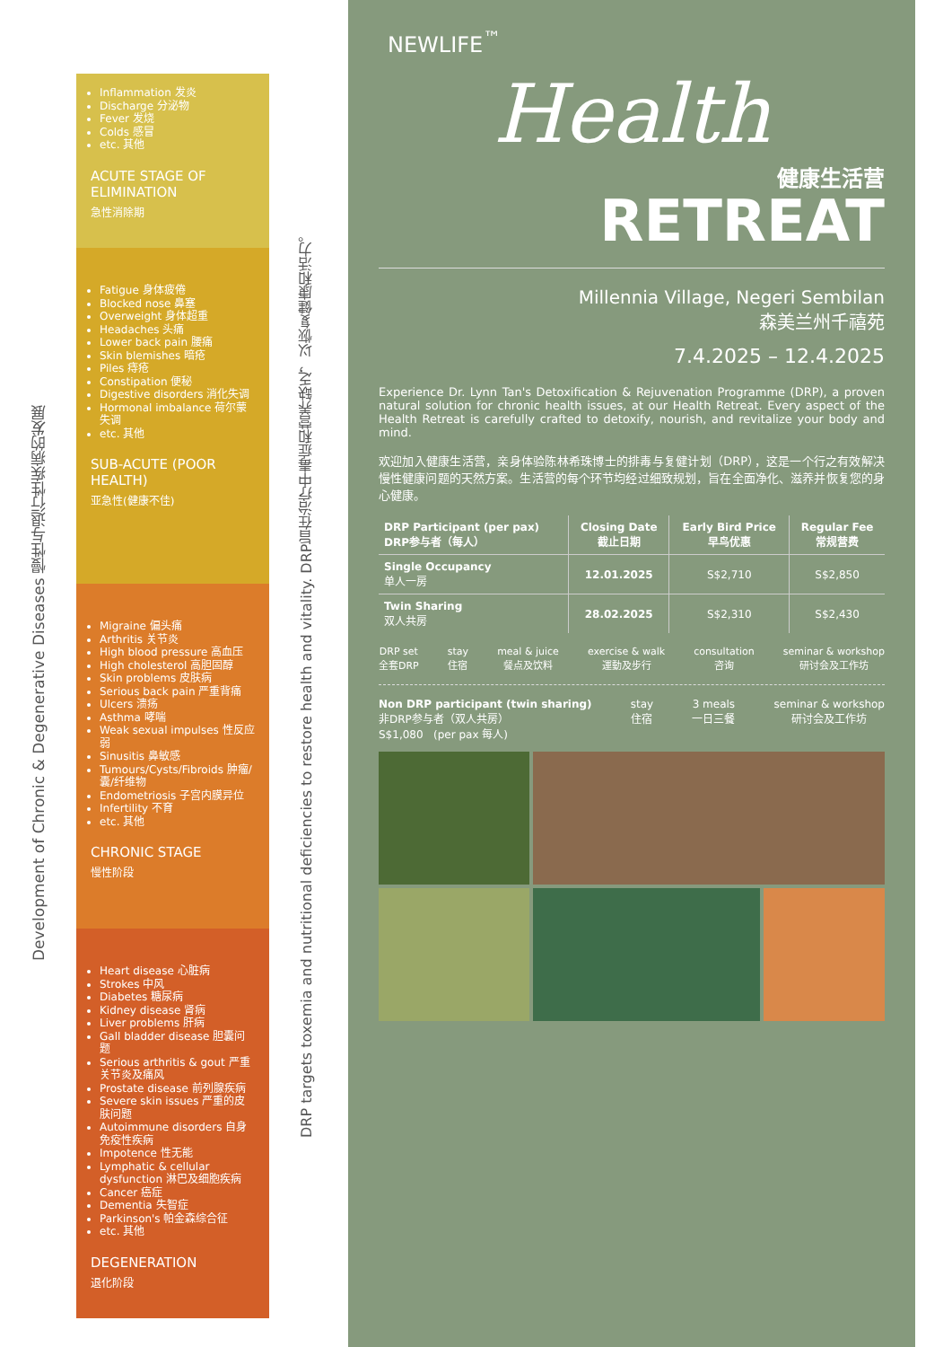Development of Chronic & Degenerative Diseases 慢性与退行性疾病的发展
Inflammation 发炎
Discharge 分泌物
Fever 发烧
Colds 感冒
etc. 其他
ACUTE STAGE OF ELIMINATION
急性消除期
Fatigue 身体疲倦
Blocked nose 鼻塞
Overweight 身体超重
Headaches 头痛
Lower back pain 腰痛
Skin blemishes 暗疮
Piles 痔疮
Constipation 便秘
Digestive disorders 消化失调
Hormonal imbalance 荷尔蒙失调
etc. 其他
SUB-ACUTE (POOR HEALTH)
亚急性(健康不佳)
Migraine 偏头痛
Arthritis 关节炎
High blood pressure 高血压
High cholesterol 高胆固醇
Skin problems 皮肤病
Serious back pain 严重背痛
Ulcers 溃疡
Asthma 哮喘
Weak sexual impulses 性反应弱
Sinusitis 鼻敏感
Tumours/Cysts/Fibroids 肿瘤/囊/纤维物
Endometriosis 子宫内膜异位
Infertility 不育
etc. 其他
CHRONIC STAGE
慢性阶段
Heart disease 心脏病
Strokes 中风
Diabetes 糖尿病
Kidney disease 肾病
Liver problems 肝病
Gall bladder disease 胆囊问题
Serious arthritis & gout 严重关节炎及痛风
Prostate disease 前列腺疾病
Severe skin issues 严重的皮肤问题
Autoimmune disorders 自身免疫性疾病
Impotence 性无能
Lymphatic & cellular dysfunction 淋巴及细胞疾病
Cancer 癌症
Dementia 失智症
Parkinson's 帕金森综合征
etc. 其他
DEGENERATION
退化阶段
DRP targets toxemia and nutritional deficiencies to restore health and vitality. DRP旨在治疗中毒症和营养缺乏，以恢复健康和活力。
NEWLIFE<sup>™</sup>
Health
健康生活营
RETREAT
Millennia Village, Negeri Sembilan
森美兰州千禧苑
7.4.2025 – 12.4.2025
Experience Dr. Lynn Tan's Detoxification & Rejuvenation Programme (DRP), a proven natural solution for chronic health issues, at our Health Retreat. Every aspect of the Health Retreat is carefully crafted to detoxify, nourish, and revitalize your body and mind.
欢迎加入健康生活营，亲身体验陈林希珠博士的排毒与复健计划（DRP），这是一个行之有效解决慢性健康问题的天然方案。生活营的每个环节均经过细致规划，旨在全面净化、滋养并恢复您的身心健康。
| DRP Participant (per pax) DRP参与者（每人） | Closing Date 截止日期 | Early Bird Price 早鸟优惠 | Regular Fee 常规营费 |
| --- | --- | --- | --- |
| Single Occupancy 单人一房 | 12.01.2025 | S$2,710 | S$2,850 |
| Twin Sharing 双人共房 | 28.02.2025 | S$2,310 | S$2,430 |
DRP set
全套DRP
stay
住宿
meal & juice
餐点及饮料
exercise & walk
運動及步行
consultation
咨询
seminar & workshop
研讨会及工作坊
Non DRP participant (twin sharing)
非DRP参与者（双人共房）
S$1,080 (per pax 每人)
stay
住宿
3 meals
一日三餐
seminar & workshop
研讨会及工作坊